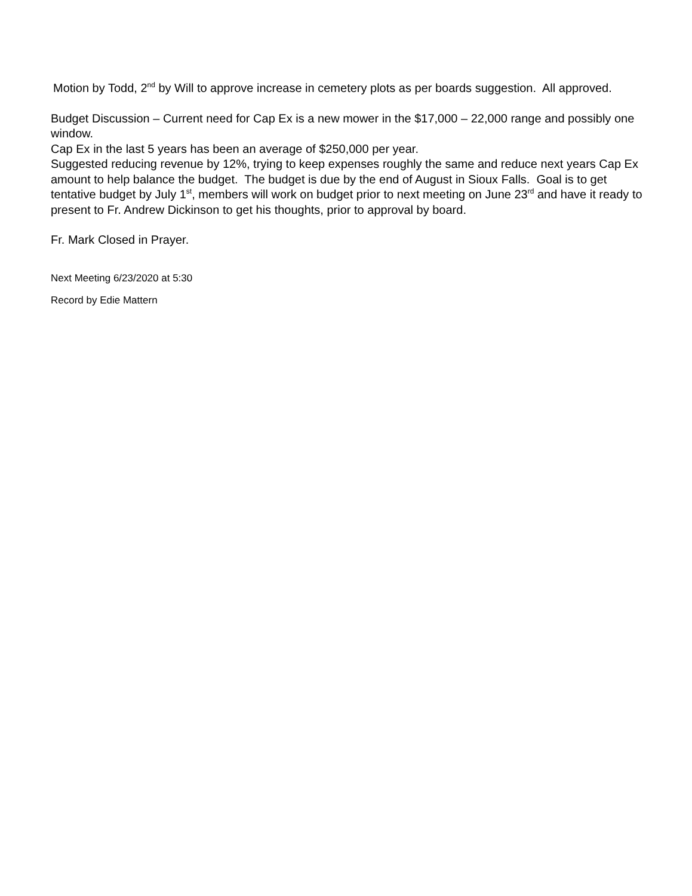Motion by Todd, 2<sup>nd</sup> by Will to approve increase in cemetery plots as per boards suggestion. All approved.
Budget Discussion – Current need for Cap Ex is a new mower in the $17,000 – 22,000 range and possibly one window.
Cap Ex in the last 5 years has been an average of $250,000 per year.
Suggested reducing revenue by 12%, trying to keep expenses roughly the same and reduce next years Cap Ex amount to help balance the budget. The budget is due by the end of August in Sioux Falls. Goal is to get tentative budget by July 1<sup>st</sup>, members will work on budget prior to next meeting on June 23<sup>rd</sup> and have it ready to present to Fr. Andrew Dickinson to get his thoughts, prior to approval by board.
Fr. Mark Closed in Prayer.
Next Meeting 6/23/2020 at 5:30
Record by Edie Mattern